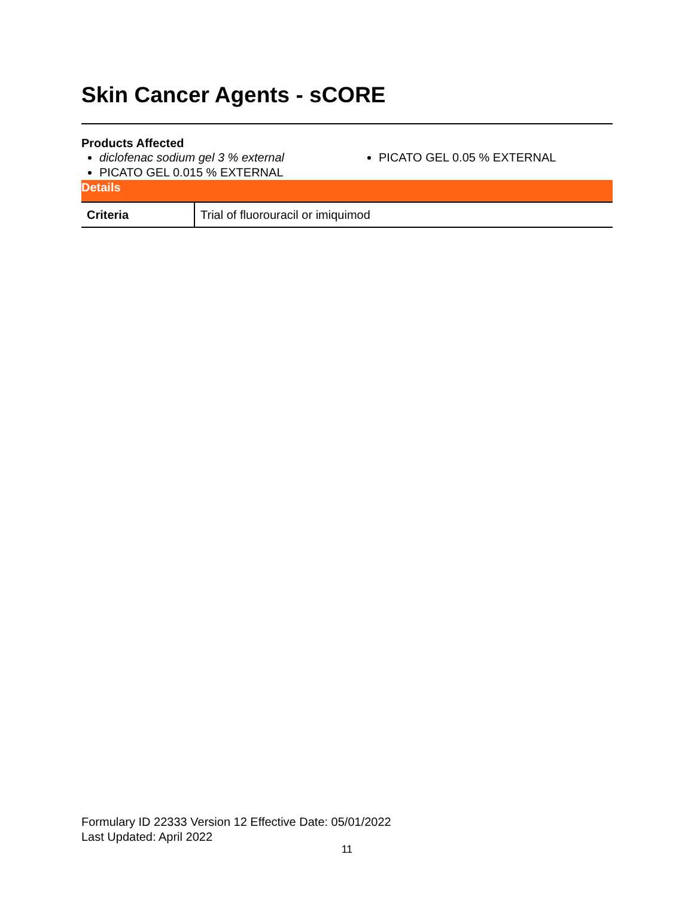Skin Cancer Agents - sCORE
Products Affected
diclofenac sodium gel 3 % external
PICATO GEL 0.015 % EXTERNAL
PICATO GEL 0.05 % EXTERNAL
| Details | |
| --- | --- |
| Criteria | Trial of fluorouracil or imiquimod |
Formulary ID 22333 Version 12 Effective Date: 05/01/2022
Last Updated: April 2022
11